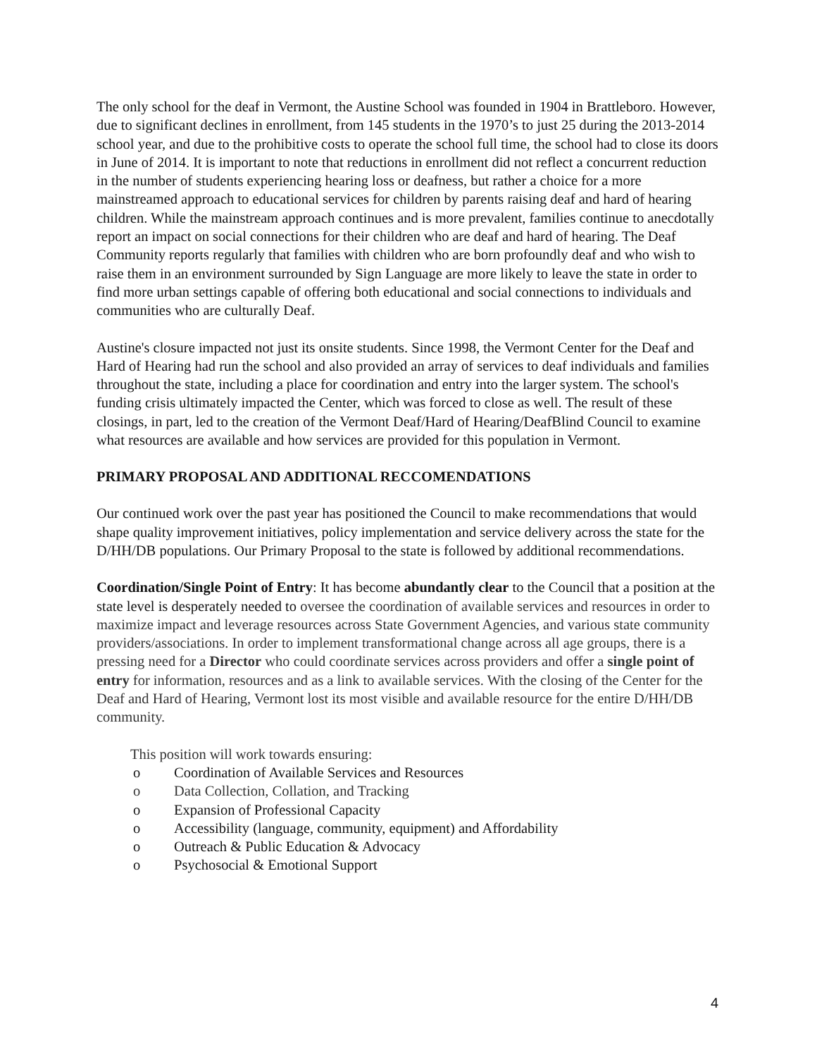The only school for the deaf in Vermont, the Austine School was founded in 1904 in Brattleboro. However, due to significant declines in enrollment, from 145 students in the 1970’s to just 25 during the 2013-2014 school year, and due to the prohibitive costs to operate the school full time, the school had to close its doors in June of 2014. It is important to note that reductions in enrollment did not reflect a concurrent reduction in the number of students experiencing hearing loss or deafness, but rather a choice for a more mainstreamed approach to educational services for children by parents raising deaf and hard of hearing children. While the mainstream approach continues and is more prevalent, families continue to anecdotally report an impact on social connections for their children who are deaf and hard of hearing. The Deaf Community reports regularly that families with children who are born profoundly deaf and who wish to raise them in an environment surrounded by Sign Language are more likely to leave the state in order to find more urban settings capable of offering both educational and social connections to individuals and communities who are culturally Deaf.
Austine's closure impacted not just its onsite students. Since 1998, the Vermont Center for the Deaf and Hard of Hearing had run the school and also provided an array of services to deaf individuals and families throughout the state, including a place for coordination and entry into the larger system. The school's funding crisis ultimately impacted the Center, which was forced to close as well. The result of these closings, in part, led to the creation of the Vermont Deaf/Hard of Hearing/DeafBlind Council to examine what resources are available and how services are provided for this population in Vermont.
PRIMARY PROPOSAL AND ADDITIONAL RECCOMENDATIONS
Our continued work over the past year has positioned the Council to make recommendations that would shape quality improvement initiatives, policy implementation and service delivery across the state for the D/HH/DB populations. Our Primary Proposal to the state is followed by additional recommendations.
Coordination/Single Point of Entry: It has become abundantly clear to the Council that a position at the state level is desperately needed to oversee the coordination of available services and resources in order to maximize impact and leverage resources across State Government Agencies, and various state community providers/associations. In order to implement transformational change across all age groups, there is a pressing need for a Director who could coordinate services across providers and offer a single point of entry for information, resources and as a link to available services. With the closing of the Center for the Deaf and Hard of Hearing, Vermont lost its most visible and available resource for the entire D/HH/DB community.
This position will work towards ensuring:
o Coordination of Available Services and Resources
o Data Collection, Collation, and Tracking
o Expansion of Professional Capacity
o Accessibility (language, community, equipment) and Affordability
o Outreach & Public Education & Advocacy
o Psychosocial & Emotional Support
4